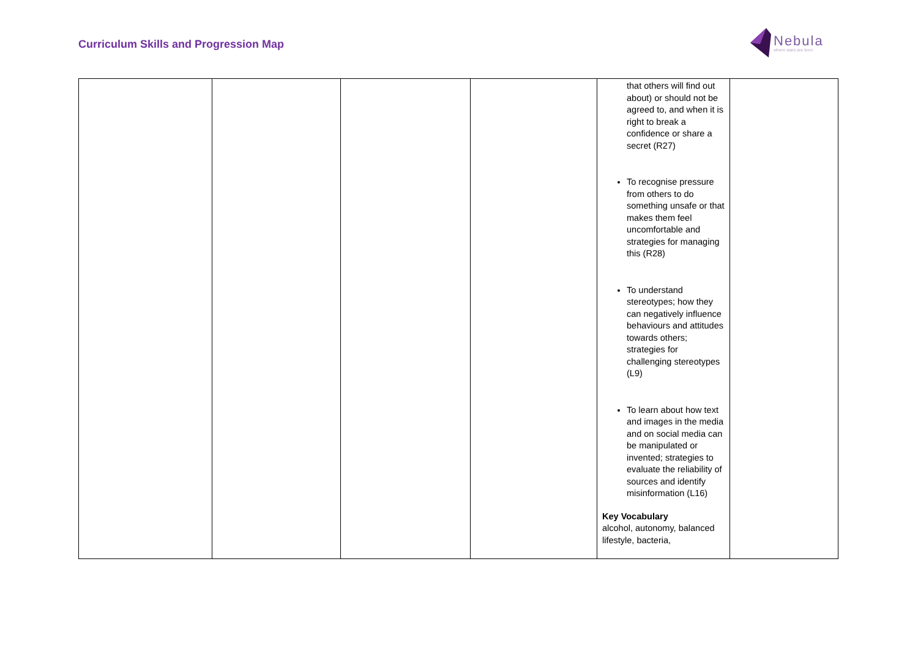Curriculum Skills and Progression Map
Nebula
where stars are born
| | | | | that others will find out about) or should not be agreed to, and when it is right to break a confidence or share a secret (R27) To recognise pressure from others to do something unsafe or that makes them feel uncomfortable and strategies for managing this (R28) To understand stereotypes; how they can negatively influence behaviours and attitudes towards others; strategies for challenging stereotypes (L9) To learn about how text and images in the media and on social media can be manipulated or invented; strategies to evaluate the reliability of sources and identify misinformation (L16) Key Vocabulary alcohol, autonomy, balanced lifestyle, bacteria, | |